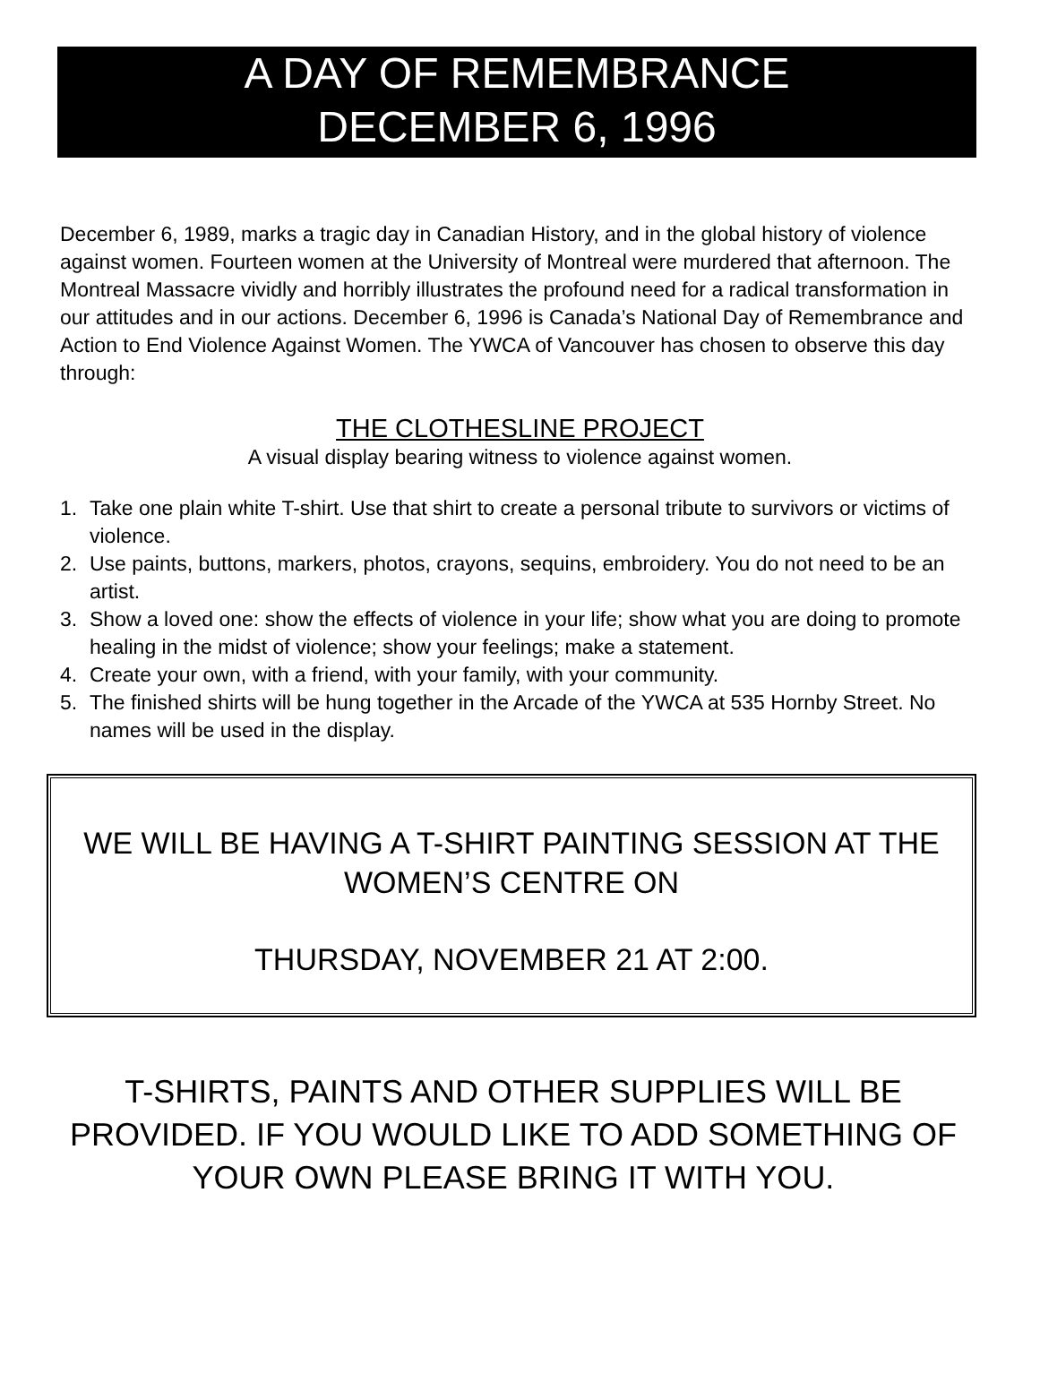A DAY OF REMEMBRANCE
DECEMBER 6, 1996
December 6, 1989, marks a tragic day in Canadian History, and in the global history of violence against women. Fourteen women at the University of Montreal were murdered that afternoon. The Montreal Massacre vividly and horribly illustrates the profound need for a radical transformation in our attitudes and in our actions. December 6, 1996 is Canada’s National Day of Remembrance and Action to End Violence Against Women. The YWCA of Vancouver has chosen to observe this day through:
THE CLOTHESLINE PROJECT
A visual display bearing witness to violence against women.
1. Take one plain white T-shirt. Use that shirt to create a personal tribute to survivors or victims of violence.
2. Use paints, buttons, markers, photos, crayons, sequins, embroidery. You do not need to be an artist.
3. Show a loved one: show the effects of violence in your life; show what you are doing to promote healing in the midst of violence; show your feelings; make a statement.
4. Create your own, with a friend, with your family, with your community.
5. The finished shirts will be hung together in the Arcade of the YWCA at 535 Hornby Street. No names will be used in the display.
WE WILL BE HAVING A T-SHIRT PAINTING SESSION AT THE WOMEN’S CENTRE ON
THURSDAY, NOVEMBER 21 AT 2:00.
T-SHIRTS, PAINTS AND OTHER SUPPLIES WILL BE PROVIDED. IF YOU WOULD LIKE TO ADD SOMETHING OF YOUR OWN PLEASE BRING IT WITH YOU.